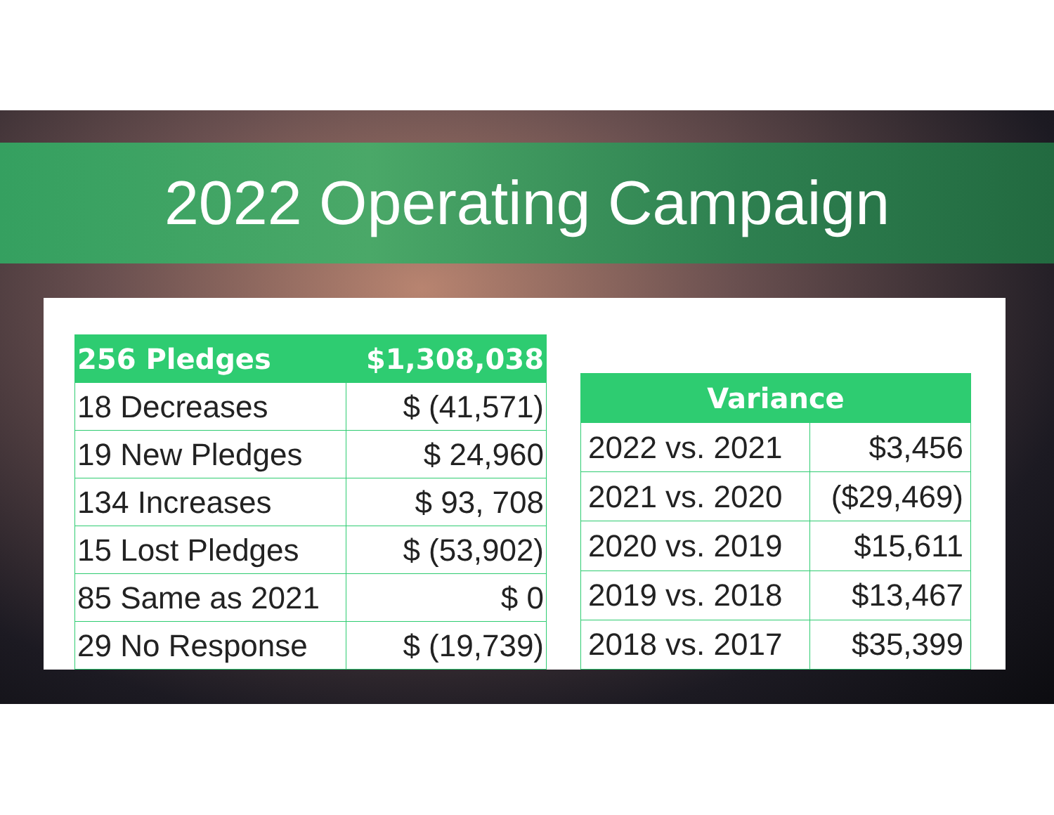2022 Operating Campaign
| 256 Pledges | $1,308,038 |
| --- | --- |
| 18 Decreases | $ (41,571) |
| 19 New Pledges | $ 24,960 |
| 134 Increases | $ 93, 708 |
| 15 Lost Pledges | $ (53,902) |
| 85 Same as 2021 | $ 0 |
| 29 No Response | $ (19,739) |
| Variance | |
| --- | --- |
| 2022 vs. 2021 | $3,456 |
| 2021 vs. 2020 | ($29,469) |
| 2020 vs. 2019 | $15,611 |
| 2019 vs. 2018 | $13,467 |
| 2018 vs. 2017 | $35,399 |